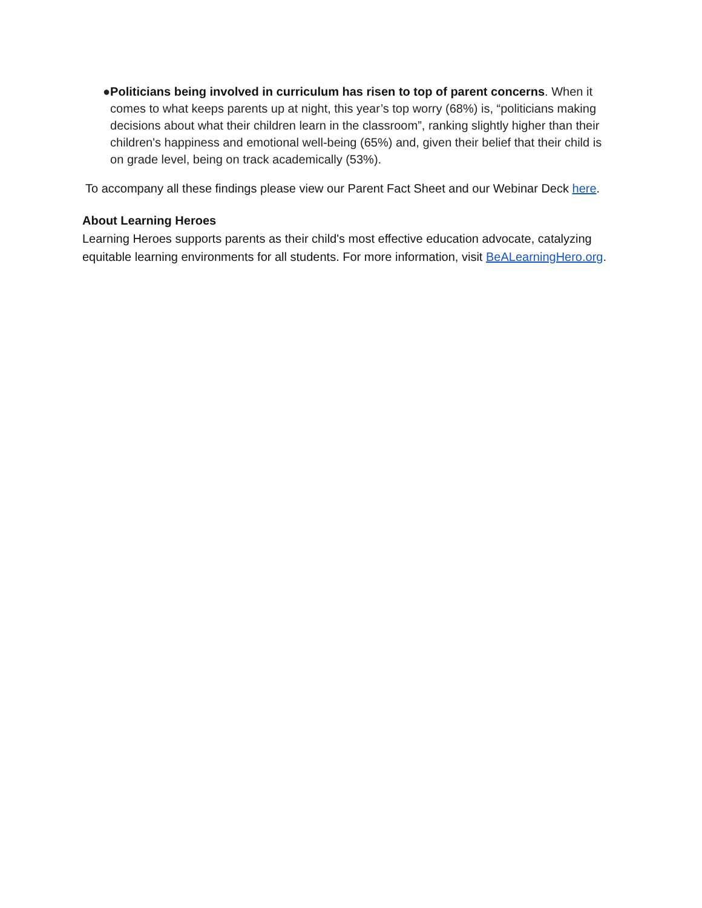● Politicians being involved in curriculum has risen to top of parent concerns. When it comes to what keeps parents up at night, this year’s top worry (68%) is, “politicians making decisions about what their children learn in the classroom”, ranking slightly higher than their children's happiness and emotional well-being (65%) and, given their belief that their child is on grade level, being on track academically (53%).
To accompany all these findings please view our Parent Fact Sheet and our Webinar Deck here.
About Learning Heroes
Learning Heroes supports parents as their child's most effective education advocate, catalyzing equitable learning environments for all students. For more information, visit BeALearningHero.org.